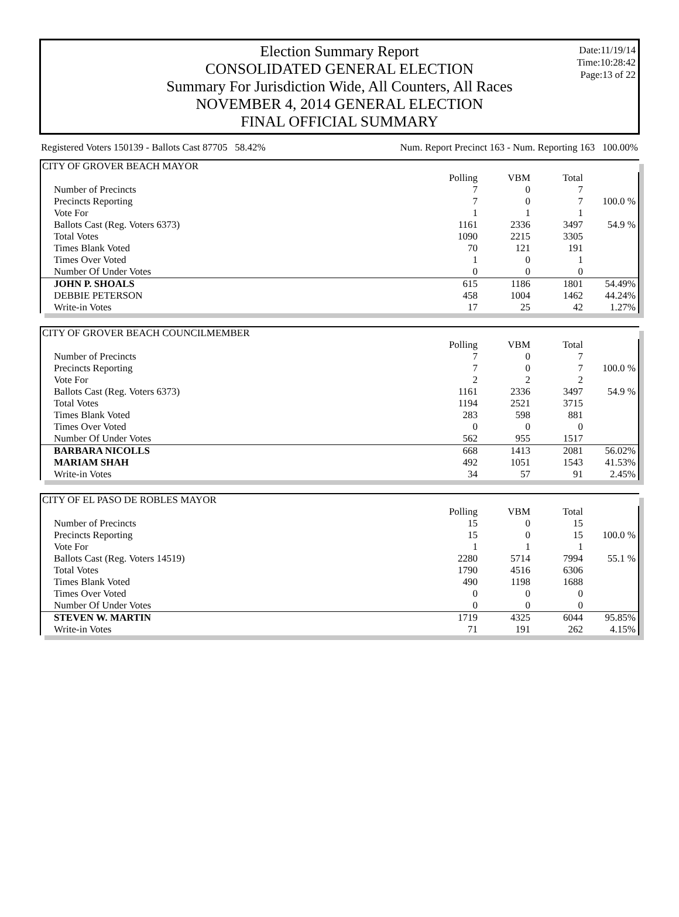Date:11/19/14
Time:10:28:42
Page:13 of 22
Election Summary Report
CONSOLIDATED GENERAL ELECTION
Summary For Jurisdiction Wide, All Counters, All Races
NOVEMBER 4, 2014 GENERAL ELECTION
FINAL OFFICIAL SUMMARY
Registered Voters 150139 - Ballots Cast 87705 58.42%
Num. Report Precinct 163 - Num. Reporting 163 100.00%
| CITY OF GROVER BEACH MAYOR | | | | |
| --- | --- | --- | --- | --- |
| | Polling | VBM | Total | |
| Number of Precincts | 7 | 0 | 7 | |
| Precincts Reporting | 7 | 0 | 7 | 100.0 % |
| Vote For | 1 | 1 | 1 | |
| Ballots Cast (Reg. Voters 6373) | 1161 | 2336 | 3497 | 54.9 % |
| Total Votes | 1090 | 2215 | 3305 | |
| Times Blank Voted | 70 | 121 | 191 | |
| Times Over Voted | 1 | 0 | 1 | |
| Number Of Under Votes | 0 | 0 | 0 | |
| JOHN P. SHOALS | 615 | 1186 | 1801 | 54.49% |
| DEBBIE PETERSON | 458 | 1004 | 1462 | 44.24% |
| Write-in Votes | 17 | 25 | 42 | 1.27% |
| CITY OF GROVER BEACH COUNCILMEMBER | | | | |
| --- | --- | --- | --- | --- |
| | Polling | VBM | Total | |
| Number of Precincts | 7 | 0 | 7 | |
| Precincts Reporting | 7 | 0 | 7 | 100.0 % |
| Vote For | 2 | 2 | 2 | |
| Ballots Cast (Reg. Voters 6373) | 1161 | 2336 | 3497 | 54.9 % |
| Total Votes | 1194 | 2521 | 3715 | |
| Times Blank Voted | 283 | 598 | 881 | |
| Times Over Voted | 0 | 0 | 0 | |
| Number Of Under Votes | 562 | 955 | 1517 | |
| BARBARA NICOLLS | 668 | 1413 | 2081 | 56.02% |
| MARIAM SHAH | 492 | 1051 | 1543 | 41.53% |
| Write-in Votes | 34 | 57 | 91 | 2.45% |
| CITY OF EL PASO DE ROBLES MAYOR | | | | |
| --- | --- | --- | --- | --- |
| | Polling | VBM | Total | |
| Number of Precincts | 15 | 0 | 15 | |
| Precincts Reporting | 15 | 0 | 15 | 100.0 % |
| Vote For | 1 | 1 | 1 | |
| Ballots Cast (Reg. Voters 14519) | 2280 | 5714 | 7994 | 55.1 % |
| Total Votes | 1790 | 4516 | 6306 | |
| Times Blank Voted | 490 | 1198 | 1688 | |
| Times Over Voted | 0 | 0 | 0 | |
| Number Of Under Votes | 0 | 0 | 0 | |
| STEVEN W. MARTIN | 1719 | 4325 | 6044 | 95.85% |
| Write-in Votes | 71 | 191 | 262 | 4.15% |